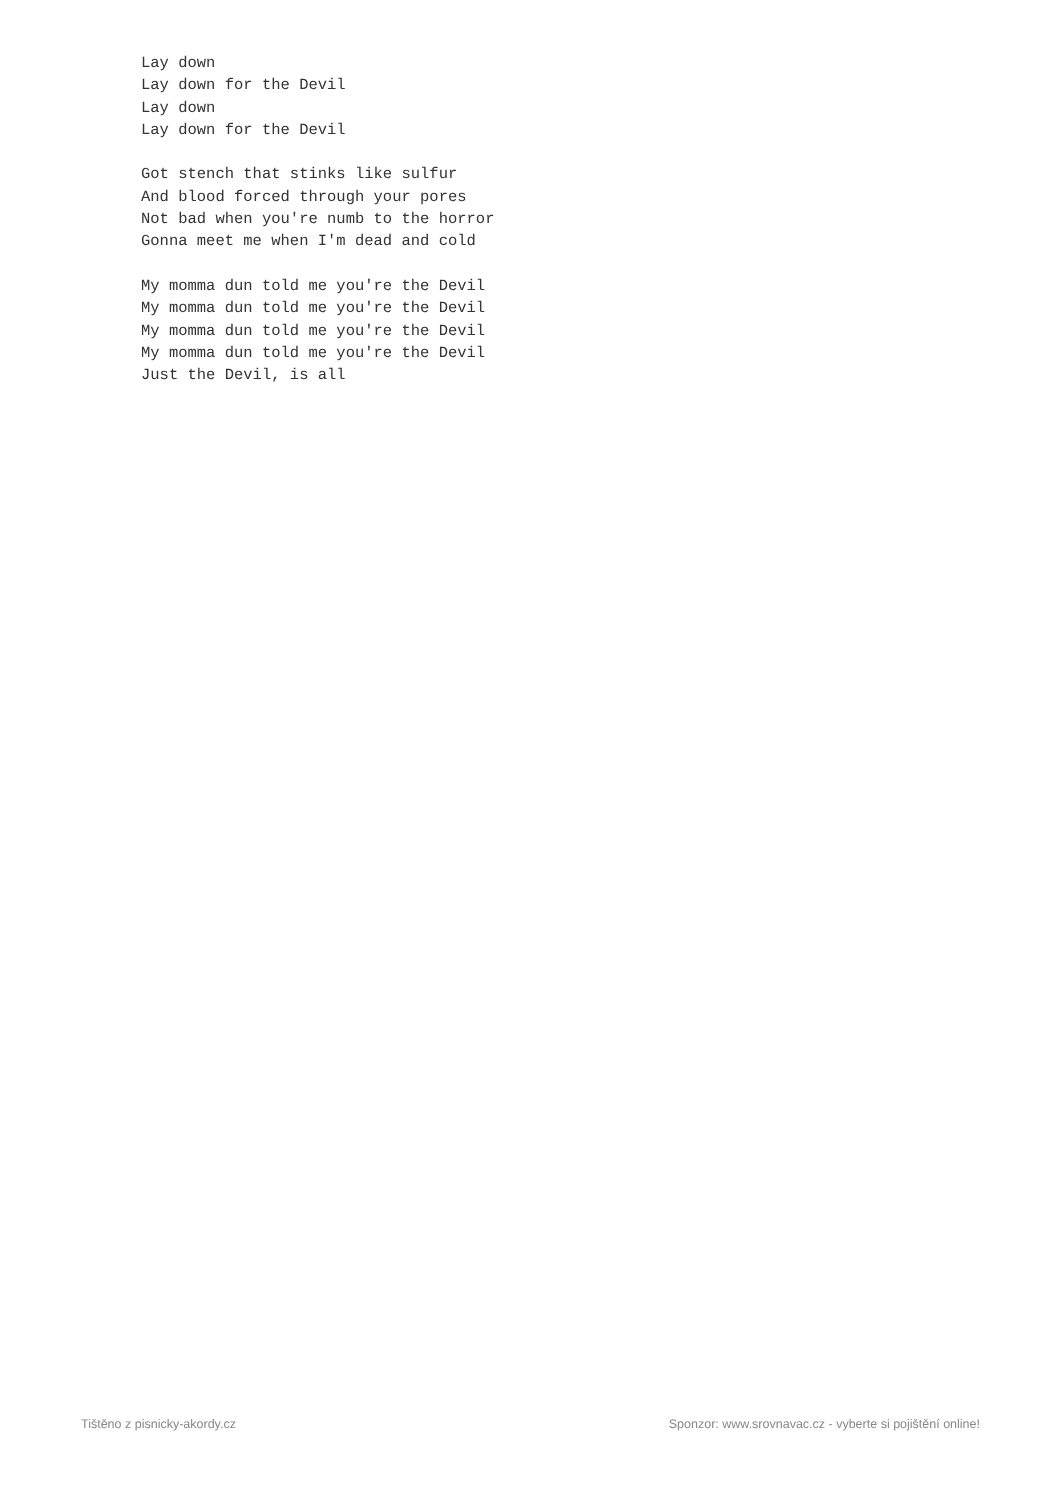Lay down
Lay down for the Devil
Lay down
Lay down for the Devil

Got stench that stinks like sulfur
And blood forced through your pores
Not bad when you're numb to the horror
Gonna meet me when I'm dead and cold

My momma dun told me you're the Devil
My momma dun told me you're the Devil
My momma dun told me you're the Devil
My momma dun told me you're the Devil
Just the Devil, is all
Tištěno z pisnicky-akordy.cz Sponzor: www.srovnavac.cz - vyberte si pojištění online!